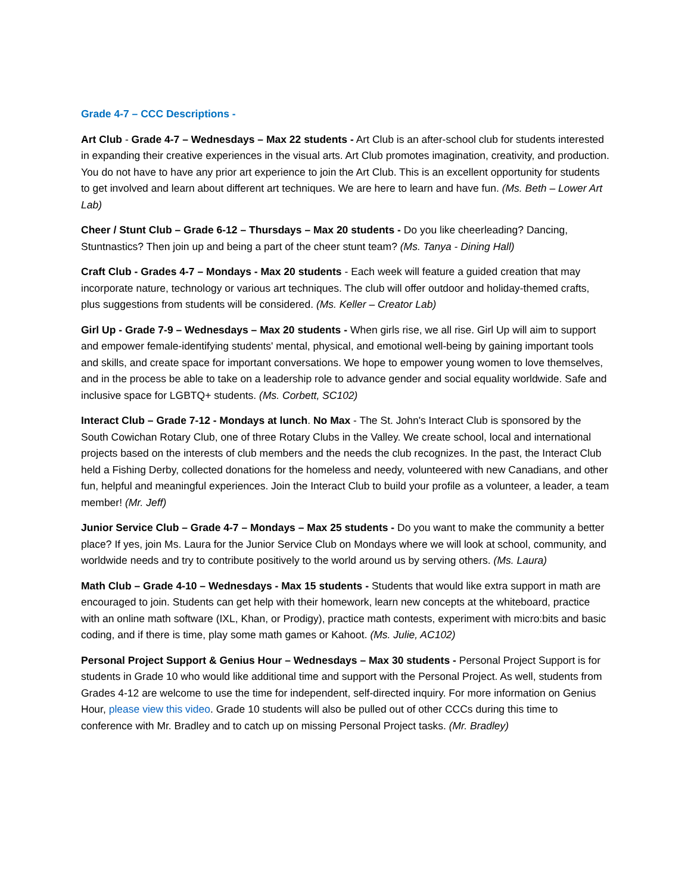Grade 4-7 – CCC Descriptions -
Art Club - Grade 4-7 – Wednesdays – Max 22 students - Art Club is an after-school club for students interested in expanding their creative experiences in the visual arts. Art Club promotes imagination, creativity, and production. You do not have to have any prior art experience to join the Art Club. This is an excellent opportunity for students to get involved and learn about different art techniques. We are here to learn and have fun. (Ms. Beth – Lower Art Lab)
Cheer / Stunt Club – Grade 6-12 – Thursdays – Max 20 students - Do you like cheerleading? Dancing, Stuntnastics? Then join up and being a part of the cheer stunt team? (Ms. Tanya - Dining Hall)
Craft Club - Grades 4-7 – Mondays - Max 20 students - Each week will feature a guided creation that may incorporate nature, technology or various art techniques. The club will offer outdoor and holiday-themed crafts, plus suggestions from students will be considered. (Ms. Keller – Creator Lab)
Girl Up - Grade 7-9 – Wednesdays – Max 20 students - When girls rise, we all rise. Girl Up will aim to support and empower female-identifying students' mental, physical, and emotional well-being by gaining important tools and skills, and create space for important conversations. We hope to empower young women to love themselves, and in the process be able to take on a leadership role to advance gender and social equality worldwide. Safe and inclusive space for LGBTQ+ students. (Ms. Corbett, SC102)
Interact Club – Grade 7-12 - Mondays at lunch. No Max - The St. John's Interact Club is sponsored by the South Cowichan Rotary Club, one of three Rotary Clubs in the Valley. We create school, local and international projects based on the interests of club members and the needs the club recognizes. In the past, the Interact Club held a Fishing Derby, collected donations for the homeless and needy, volunteered with new Canadians, and other fun, helpful and meaningful experiences. Join the Interact Club to build your profile as a volunteer, a leader, a team member! (Mr. Jeff)
Junior Service Club – Grade 4-7 – Mondays – Max 25 students - Do you want to make the community a better place? If yes, join Ms. Laura for the Junior Service Club on Mondays where we will look at school, community, and worldwide needs and try to contribute positively to the world around us by serving others. (Ms. Laura)
Math Club – Grade 4-10 – Wednesdays - Max 15 students - Students that would like extra support in math are encouraged to join. Students can get help with their homework, learn new concepts at the whiteboard, practice with an online math software (IXL, Khan, or Prodigy), practice math contests, experiment with micro:bits and basic coding, and if there is time, play some math games or Kahoot. (Ms. Julie, AC102)
Personal Project Support & Genius Hour – Wednesdays – Max 30 students - Personal Project Support is for students in Grade 10 who would like additional time and support with the Personal Project. As well, students from Grades 4-12 are welcome to use the time for independent, self-directed inquiry. For more information on Genius Hour, please view this video. Grade 10 students will also be pulled out of other CCCs during this time to conference with Mr. Bradley and to catch up on missing Personal Project tasks. (Mr. Bradley)